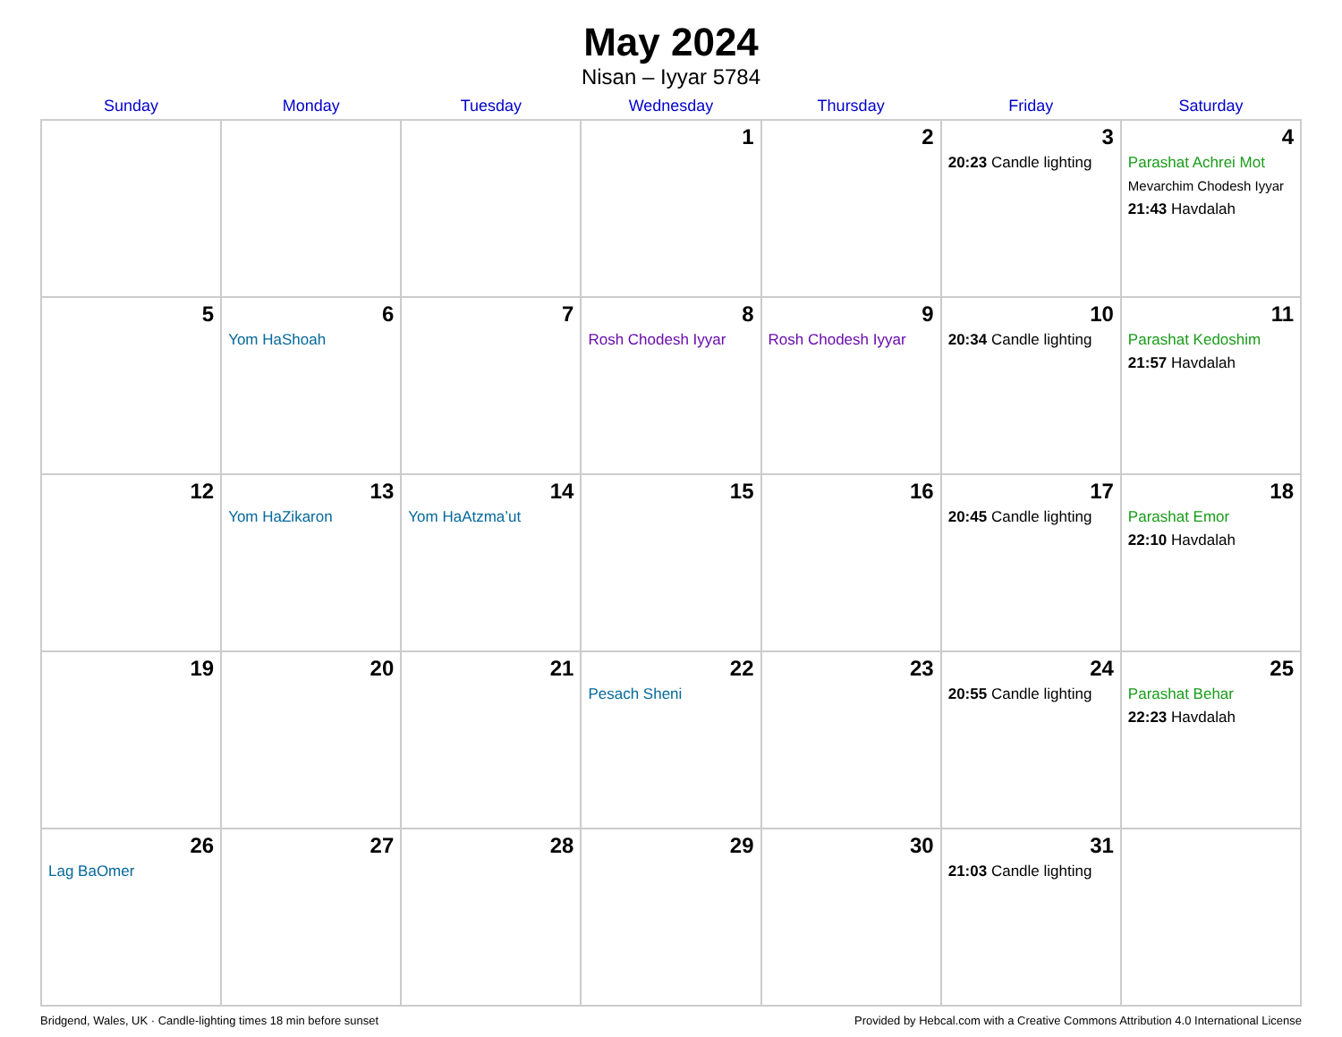May 2024
Nisan – Iyyar 5784
| Sunday | Monday | Tuesday | Wednesday | Thursday | Friday | Saturday |
| --- | --- | --- | --- | --- | --- | --- |
| | | | 1 | 2 | 3 20:23 Candle lighting | 4 Parashat Achrei Mot Mevarchim Chodesh Iyyar 21:43 Havdalah |
| 5 | 6 Yom HaShoah | 7 | 8 Rosh Chodesh Iyyar | 9 Rosh Chodesh Iyyar | 10 20:34 Candle lighting | 11 Parashat Kedoshim 21:57 Havdalah |
| 12 | 13 Yom HaZikaron | 14 Yom HaAtzma’ut | 15 | 16 | 17 20:45 Candle lighting | 18 Parashat Emor 22:10 Havdalah |
| 19 | 20 | 21 | 22 Pesach Sheni | 23 | 24 20:55 Candle lighting | 25 Parashat Behar 22:23 Havdalah |
| 26 Lag BaOmer | 27 | 28 | 29 | 30 | 31 21:03 Candle lighting | |
Bridgend, Wales, UK · Candle-lighting times 18 min before sunset Provided by Hebcal.com with a Creative Commons Attribution 4.0 International License